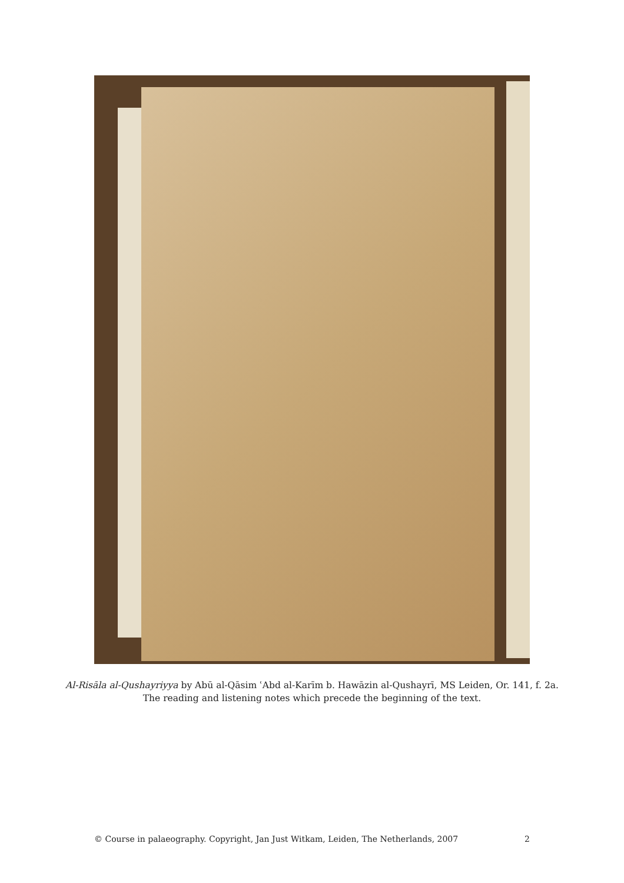Al-Risāla al-Qushayriyya by Abū al-Qāsim ʿAbd al-Karīm b. Hawāzin al-Qushayrī, MS Leiden, Or. 141, f. 2a. The reading and listening notes which precede the beginning of the text.
© Course in palaeography. Copyright, Jan Just Witkam, Leiden, The Netherlands, 2007 2